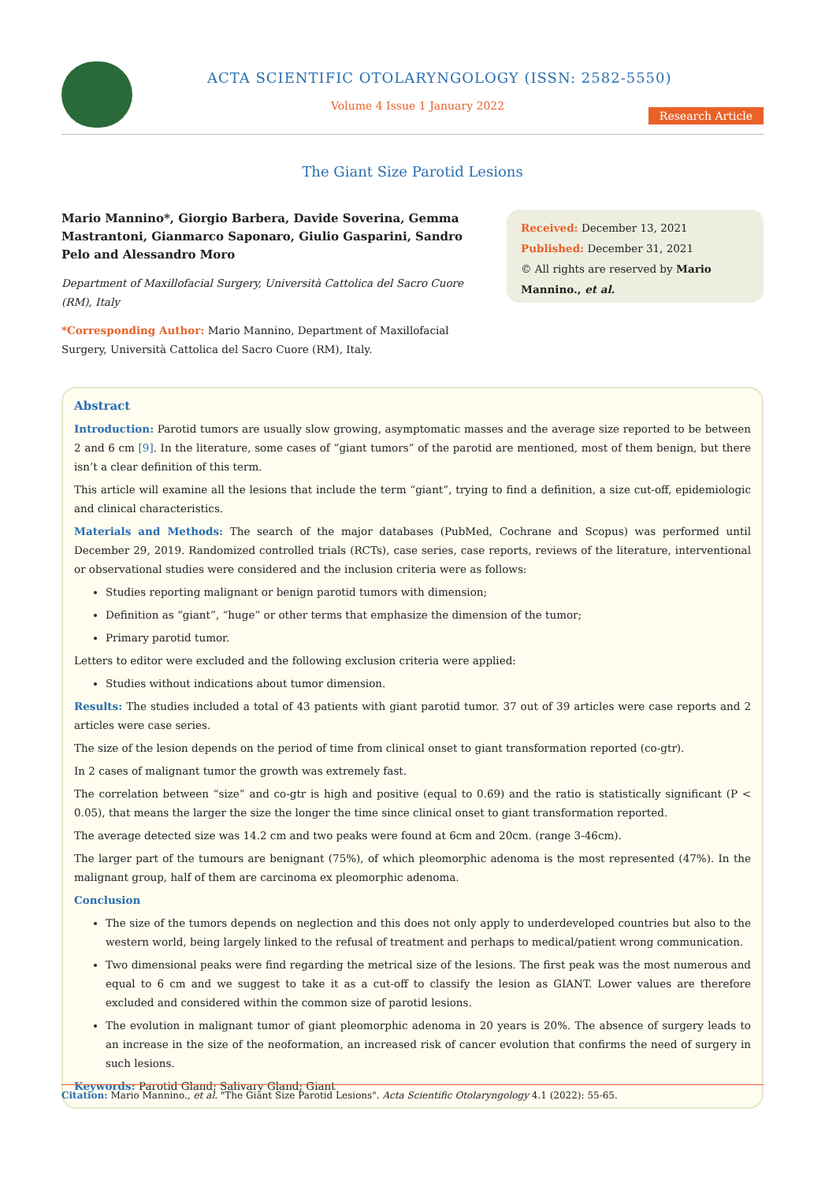ACTA SCIENTIFIC OTOLARYNGOLOGY (ISSN: 2582-5550)
Volume 4 Issue 1 January 2022
Research Article
The Giant Size Parotid Lesions
Mario Mannino*, Giorgio Barbera, Davide Soverina, Gemma Mastrantoni, Gianmarco Saponaro, Giulio Gasparini, Sandro Pelo and Alessandro Moro
Department of Maxillofacial Surgery, Università Cattolica del Sacro Cuore (RM), Italy
*Corresponding Author: Mario Mannino, Department of Maxillofacial Surgery, Università Cattolica del Sacro Cuore (RM), Italy.
Received: December 13, 2021
Published: December 31, 2021
© All rights are reserved by Mario Mannino., et al.
Abstract
Introduction: Parotid tumors are usually slow growing, asymptomatic masses and the average size reported to be between 2 and 6 cm [9]. In the literature, some cases of ”giant tumors” of the parotid are mentioned, most of them benign, but there isn’t a clear definition of this term.
This article will examine all the lesions that include the term “giant”, trying to find a definition, a size cut-off, epidemiologic and clinical characteristics.
Materials and Methods: The search of the major databases (PubMed, Cochrane and Scopus) was performed until December 29, 2019. Randomized controlled trials (RCTs), case series, case reports, reviews of the literature, interventional or observational studies were considered and the inclusion criteria were as follows:
Studies reporting malignant or benign parotid tumors with dimension;
Definition as “giant”, “huge” or other terms that emphasize the dimension of the tumor;
Primary parotid tumor.
Letters to editor were excluded and the following exclusion criteria were applied:
Studies without indications about tumor dimension.
Results: The studies included a total of 43 patients with giant parotid tumor. 37 out of 39 articles were case reports and 2 articles were case series.
The size of the lesion depends on the period of time from clinical onset to giant transformation reported (co-gtr).
In 2 cases of malignant tumor the growth was extremely fast.
The correlation between “size” and co-gtr is high and positive (equal to 0.69) and the ratio is statistically significant (P < 0.05), that means the larger the size the longer the time since clinical onset to giant transformation reported.
The average detected size was 14.2 cm and two peaks were found at 6cm and 20cm. (range 3-46cm).
The larger part of the tumours are benignant (75%), of which pleomorphic adenoma is the most represented (47%). In the malignant group, half of them are carcinoma ex pleomorphic adenoma.
Conclusion
The size of the tumors depends on neglection and this does not only apply to underdeveloped countries but also to the western world, being largely linked to the refusal of treatment and perhaps to medical/patient wrong communication.
Two dimensional peaks were find regarding the metrical size of the lesions. The first peak was the most numerous and equal to 6 cm and we suggest to take it as a cut-off to classify the lesion as GIANT. Lower values are therefore excluded and considered within the common size of parotid lesions.
The evolution in malignant tumor of giant pleomorphic adenoma in 20 years is 20%. The absence of surgery leads to an increase in the size of the neoformation, an increased risk of cancer evolution that confirms the need of surgery in such lesions.
Keywords: Parotid Gland; Salivary Gland; Giant
Citation: Mario Mannino., et al. "The Giant Size Parotid Lesions". Acta Scientific Otolaryngology 4.1 (2022): 55-65.